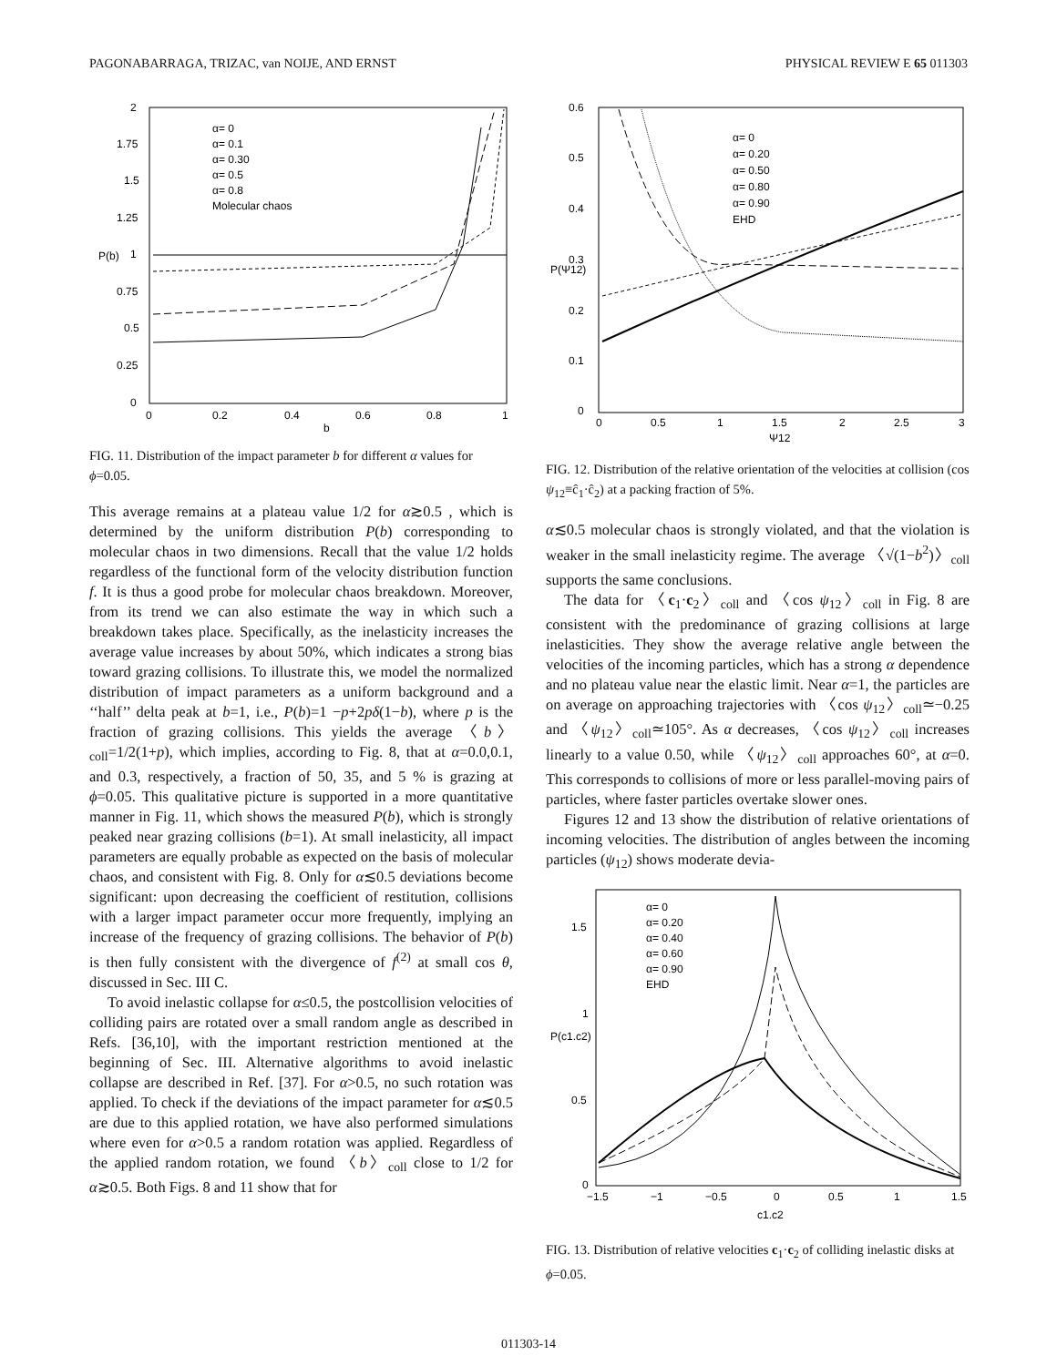PAGONABARRAGA, TRIZAC, van NOIJE, AND ERNST PHYSICAL REVIEW E 65 011303
2
1.75
1.5
1.25
1
0.75
0.5
0.25
0
0
0.2
0.4
0.6
0.8
1
b
P(b)
α= 0
α= 0.1
α= 0.30
α= 0.5
α= 0.8
Molecular chaos
FIG. 11. Distribution of the impact parameter b for different α values for ϕ=0.05.
This average remains at a plateau value 1/2 for α≳0.5 , which is determined by the uniform distribution P(b) corresponding to molecular chaos in two dimensions. Recall that the value 1/2 holds regardless of the functional form of the velocity distribution function f. It is thus a good probe for molecular chaos breakdown. Moreover, from its trend we can also estimate the way in which such a breakdown takes place. Specifically, as the inelasticity increases the average value increases by about 50%, which indicates a strong bias toward grazing collisions. To illustrate this, we model the normalized distribution of impact parameters as a uniform background and a ‘‘half’’ delta peak at b=1, i.e., P(b)=1 −p+2pδ(1−b), where p is the fraction of grazing collisions. This yields the average 〈b〉<sub>coll</sub>=1/2(1+p), which implies, according to Fig. 8, that at α=0.0,0.1, and 0.3, respectively, a fraction of 50, 35, and 5 % is grazing at ϕ=0.05. This qualitative picture is supported in a more quantitative manner in Fig. 11, which shows the measured P(b), which is strongly peaked near grazing collisions (b=1). At small inelasticity, all impact parameters are equally probable as expected on the basis of molecular chaos, and consistent with Fig. 8. Only for α≲0.5 deviations become significant: upon decreasing the coefficient of restitution, collisions with a larger impact parameter occur more frequently, implying an increase of the frequency of grazing collisions. The behavior of P(b) is then fully consistent with the divergence of f<sup>(2)</sup> at small cos θ, discussed in Sec. III C.
To avoid inelastic collapse for α≤0.5, the postcollision velocities of colliding pairs are rotated over a small random angle as described in Refs. [36,10], with the important restriction mentioned at the beginning of Sec. III. Alternative algorithms to avoid inelastic collapse are described in Ref. [37]. For α>0.5, no such rotation was applied. To check if the deviations of the impact parameter for α≲0.5 are due to this applied rotation, we have also performed simulations where even for α>0.5 a random rotation was applied. Regardless of the applied random rotation, we found 〈b〉<sub>coll</sub> close to 1/2 for α≳0.5. Both Figs. 8 and 11 show that for
0.6
0.5
0.4
0.3
0.2
0.1
0
0
0.5
1
1.5
2
2.5
3
Ψ12
P(Ψ12)
α= 0
α= 0.20
α= 0.50
α= 0.80
α= 0.90
EHD
FIG. 12. Distribution of the relative orientation of the velocities at collision (cos ψ<sub>12</sub>≡ĉ<sub>1</sub>·ĉ<sub>2</sub>) at a packing fraction of 5%.
α≲0.5 molecular chaos is strongly violated, and that the violation is weaker in the small inelasticity regime. The average 〈√(1−b<sup>2</sup>)〉<sub>coll</sub> supports the same conclusions.
The data for 〈c<sub>1</sub>·c<sub>2</sub>〉<sub>coll</sub> and 〈cos ψ<sub>12</sub>〉<sub>coll</sub> in Fig. 8 are consistent with the predominance of grazing collisions at large inelasticities. They show the average relative angle between the velocities of the incoming particles, which has a strong α dependence and no plateau value near the elastic limit. Near α=1, the particles are on average on approaching trajectories with 〈cos ψ<sub>12</sub>〉<sub>coll</sub>≃−0.25 and 〈ψ<sub>12</sub>〉<sub>coll</sub>≃105°. As α decreases, 〈cos ψ<sub>12</sub>〉<sub>coll</sub> increases linearly to a value 0.50, while 〈ψ<sub>12</sub>〉<sub>coll</sub> approaches 60°, at α=0. This corresponds to collisions of more or less parallel-moving pairs of particles, where faster particles overtake slower ones.
Figures 12 and 13 show the distribution of relative orientations of incoming velocities. The distribution of angles between the incoming particles (ψ<sub>12</sub>) shows moderate devia-
1.5
1
0.5
0
−1.5
−1
−0.5
0
0.5
1
1.5
c1.c2
P(c1.c2)
α= 0
α= 0.20
α= 0.40
α= 0.60
α= 0.90
EHD
FIG. 13. Distribution of relative velocities c<sub>1</sub>·c<sub>2</sub> of colliding inelastic disks at ϕ=0.05.
011303-14